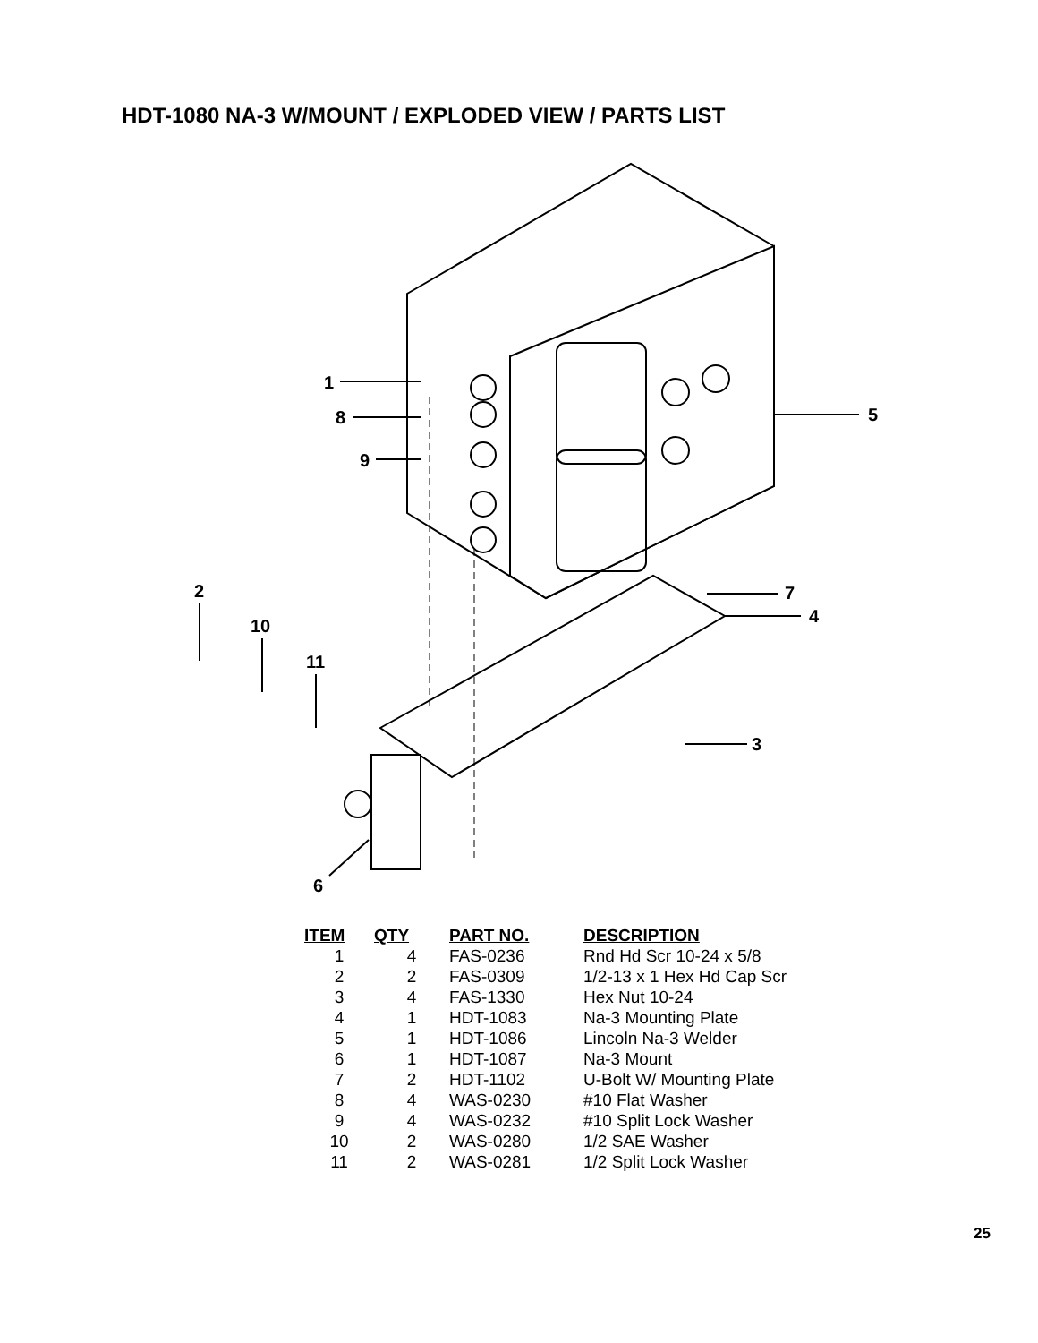HDT-1080 NA-3 W/MOUNT / EXPLODED VIEW / PARTS LIST
1
8
9
5
2
10
11
7
4
3
6
| ITEM | QTY | PART NO. | DESCRIPTION |
| --- | --- | --- | --- |
| 1 | 4 | FAS-0236 | Rnd Hd Scr 10-24 x 5/8 |
| 2 | 2 | FAS-0309 | 1/2-13 x 1 Hex Hd Cap Scr |
| 3 | 4 | FAS-1330 | Hex Nut 10-24 |
| 4 | 1 | HDT-1083 | Na-3 Mounting Plate |
| 5 | 1 | HDT-1086 | Lincoln Na-3 Welder |
| 6 | 1 | HDT-1087 | Na-3 Mount |
| 7 | 2 | HDT-1102 | U-Bolt W/ Mounting Plate |
| 8 | 4 | WAS-0230 | #10 Flat Washer |
| 9 | 4 | WAS-0232 | #10 Split Lock Washer |
| 10 | 2 | WAS-0280 | 1/2 SAE Washer |
| 11 | 2 | WAS-0281 | 1/2 Split Lock Washer |
25